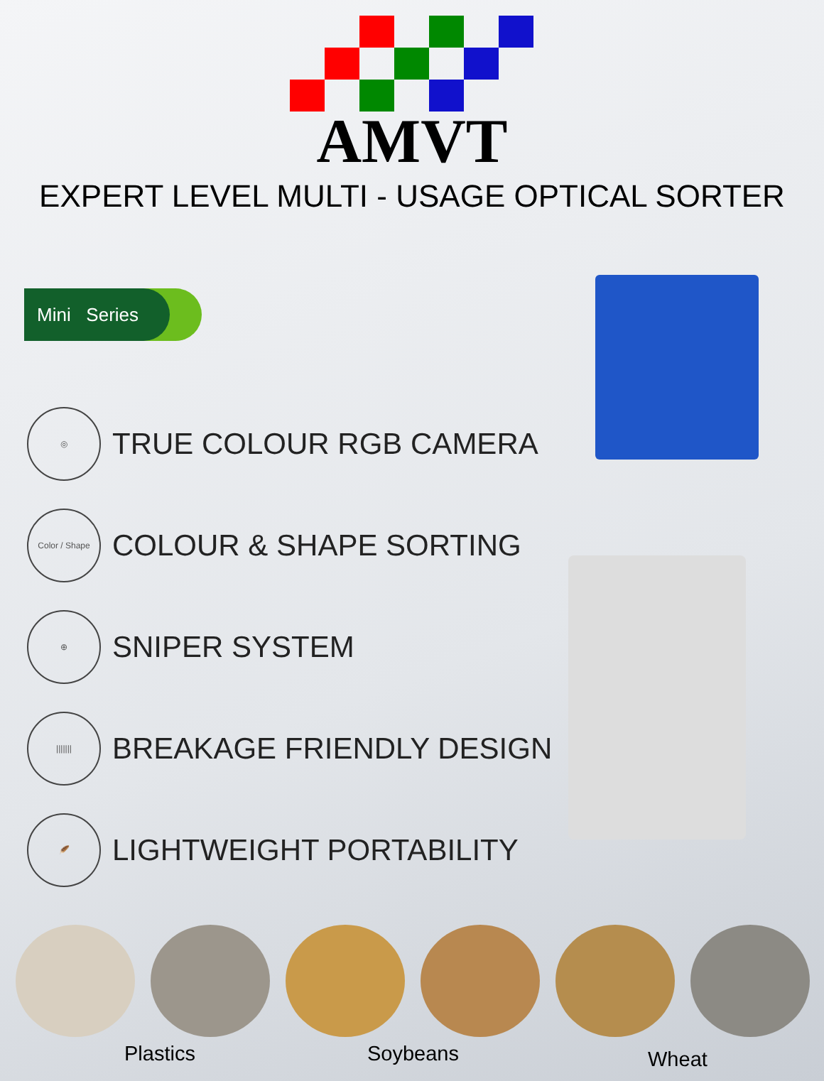AMVT
EXPERT LEVEL MULTI - USAGE OPTICAL SORTER
Mini Series
◎
TRUE COLOUR RGB CAMERA
Color / Shape
COLOUR & SHAPE SORTING
⊕
SNIPER SYSTEM
|||||||
BREAKAGE FRIENDLY DESIGN
🪶
LIGHTWEIGHT PORTABILITY
Plastics Soybeans Wheat